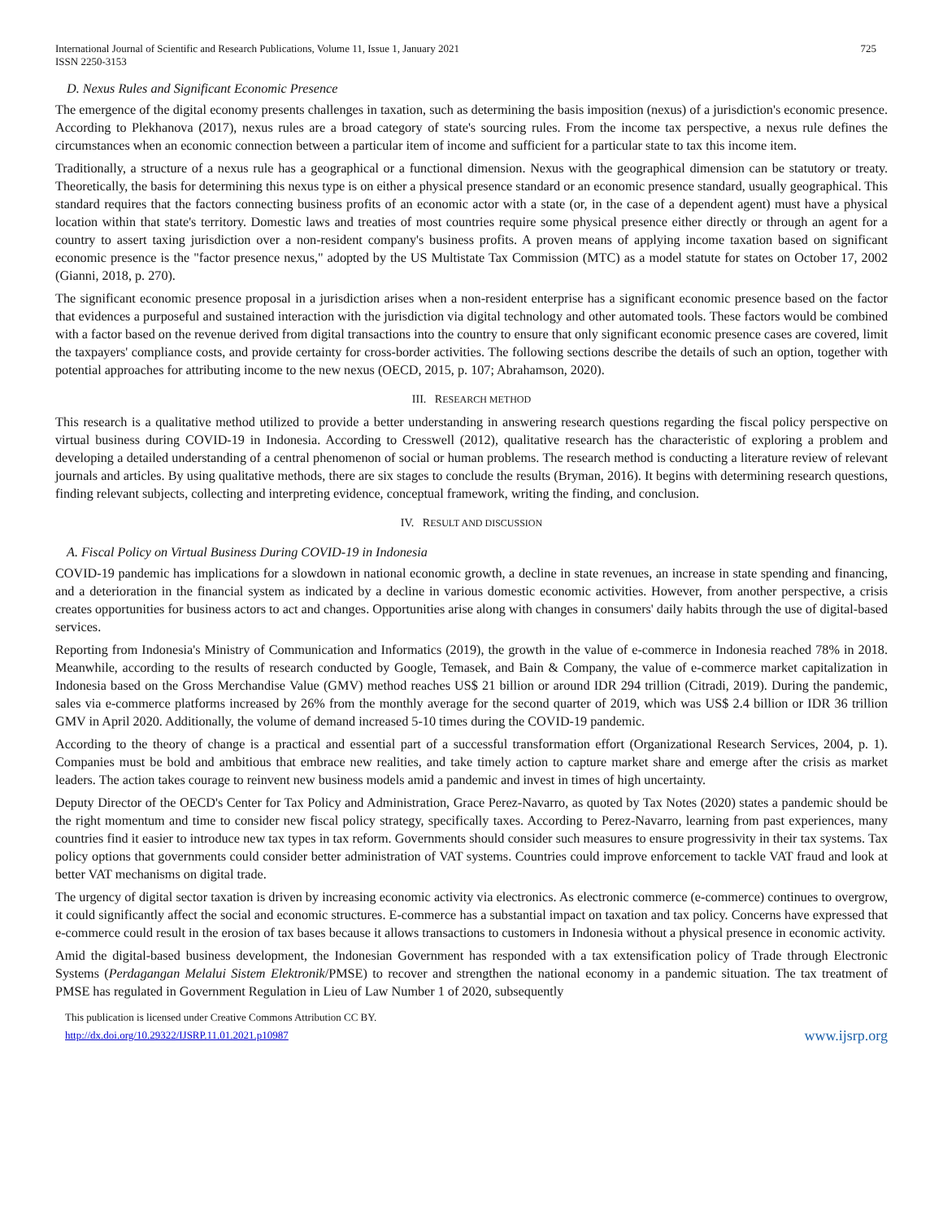International Journal of Scientific and Research Publications, Volume 11, Issue 1, January 2021
ISSN 2250-3153
725
D. Nexus Rules and Significant Economic Presence
The emergence of the digital economy presents challenges in taxation, such as determining the basis imposition (nexus) of a jurisdiction's economic presence. According to Plekhanova (2017), nexus rules are a broad category of state's sourcing rules. From the income tax perspective, a nexus rule defines the circumstances when an economic connection between a particular item of income and sufficient for a particular state to tax this income item.
Traditionally, a structure of a nexus rule has a geographical or a functional dimension. Nexus with the geographical dimension can be statutory or treaty. Theoretically, the basis for determining this nexus type is on either a physical presence standard or an economic presence standard, usually geographical. This standard requires that the factors connecting business profits of an economic actor with a state (or, in the case of a dependent agent) must have a physical location within that state's territory. Domestic laws and treaties of most countries require some physical presence either directly or through an agent for a country to assert taxing jurisdiction over a non-resident company's business profits. A proven means of applying income taxation based on significant economic presence is the "factor presence nexus," adopted by the US Multistate Tax Commission (MTC) as a model statute for states on October 17, 2002 (Gianni, 2018, p. 270).
The significant economic presence proposal in a jurisdiction arises when a non-resident enterprise has a significant economic presence based on the factor that evidences a purposeful and sustained interaction with the jurisdiction via digital technology and other automated tools. These factors would be combined with a factor based on the revenue derived from digital transactions into the country to ensure that only significant economic presence cases are covered, limit the taxpayers' compliance costs, and provide certainty for cross-border activities. The following sections describe the details of such an option, together with potential approaches for attributing income to the new nexus (OECD, 2015, p. 107; Abrahamson, 2020).
III. RESEARCH METHOD
This research is a qualitative method utilized to provide a better understanding in answering research questions regarding the fiscal policy perspective on virtual business during COVID-19 in Indonesia. According to Cresswell (2012), qualitative research has the characteristic of exploring a problem and developing a detailed understanding of a central phenomenon of social or human problems. The research method is conducting a literature review of relevant journals and articles. By using qualitative methods, there are six stages to conclude the results (Bryman, 2016). It begins with determining research questions, finding relevant subjects, collecting and interpreting evidence, conceptual framework, writing the finding, and conclusion.
IV. RESULT AND DISCUSSION
A. Fiscal Policy on Virtual Business During COVID-19 in Indonesia
COVID-19 pandemic has implications for a slowdown in national economic growth, a decline in state revenues, an increase in state spending and financing, and a deterioration in the financial system as indicated by a decline in various domestic economic activities. However, from another perspective, a crisis creates opportunities for business actors to act and changes. Opportunities arise along with changes in consumers' daily habits through the use of digital-based services.
Reporting from Indonesia's Ministry of Communication and Informatics (2019), the growth in the value of e-commerce in Indonesia reached 78% in 2018. Meanwhile, according to the results of research conducted by Google, Temasek, and Bain & Company, the value of e-commerce market capitalization in Indonesia based on the Gross Merchandise Value (GMV) method reaches US$ 21 billion or around IDR 294 trillion (Citradi, 2019). During the pandemic, sales via e-commerce platforms increased by 26% from the monthly average for the second quarter of 2019, which was US$ 2.4 billion or IDR 36 trillion GMV in April 2020. Additionally, the volume of demand increased 5-10 times during the COVID-19 pandemic.
According to the theory of change is a practical and essential part of a successful transformation effort (Organizational Research Services, 2004, p. 1). Companies must be bold and ambitious that embrace new realities, and take timely action to capture market share and emerge after the crisis as market leaders. The action takes courage to reinvent new business models amid a pandemic and invest in times of high uncertainty.
Deputy Director of the OECD's Center for Tax Policy and Administration, Grace Perez-Navarro, as quoted by Tax Notes (2020) states a pandemic should be the right momentum and time to consider new fiscal policy strategy, specifically taxes. According to Perez-Navarro, learning from past experiences, many countries find it easier to introduce new tax types in tax reform. Governments should consider such measures to ensure progressivity in their tax systems. Tax policy options that governments could consider better administration of VAT systems. Countries could improve enforcement to tackle VAT fraud and look at better VAT mechanisms on digital trade.
The urgency of digital sector taxation is driven by increasing economic activity via electronics. As electronic commerce (e-commerce) continues to overgrow, it could significantly affect the social and economic structures. E-commerce has a substantial impact on taxation and tax policy. Concerns have expressed that e-commerce could result in the erosion of tax bases because it allows transactions to customers in Indonesia without a physical presence in economic activity.
Amid the digital-based business development, the Indonesian Government has responded with a tax extensification policy of Trade through Electronic Systems (Perdagangan Melalui Sistem Elektronik/PMSE) to recover and strengthen the national economy in a pandemic situation. The tax treatment of PMSE has regulated in Government Regulation in Lieu of Law Number 1 of 2020, subsequently
This publication is licensed under Creative Commons Attribution CC BY.
http://dx.doi.org/10.29322/IJSRP.11.01.2021.p10987
www.ijsrp.org